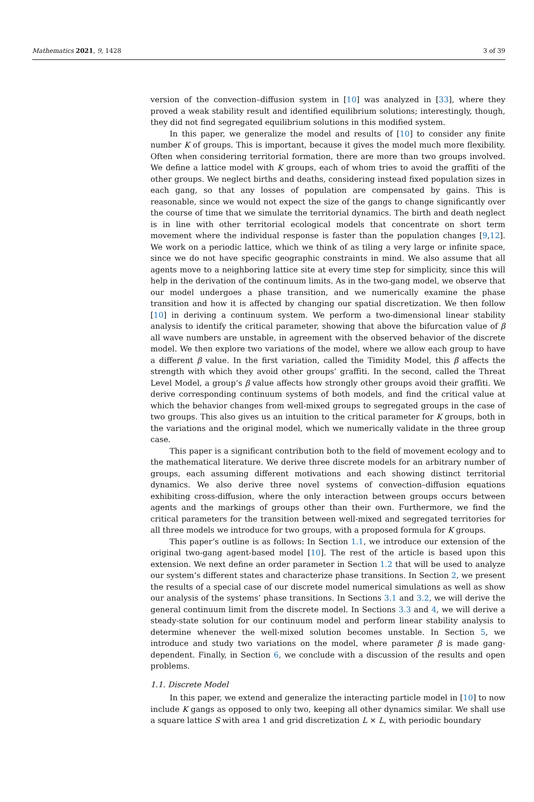Mathematics 2021, 9, 1428 3 of 39
version of the convection–diffusion system in [10] was analyzed in [33], where they proved a weak stability result and identified equilibrium solutions; interestingly, though, they did not find segregated equilibrium solutions in this modified system.
In this paper, we generalize the model and results of [10] to consider any finite number K of groups. This is important, because it gives the model much more flexibility. Often when considering territorial formation, there are more than two groups involved. We define a lattice model with K groups, each of whom tries to avoid the graffiti of the other groups. We neglect births and deaths, considering instead fixed population sizes in each gang, so that any losses of population are compensated by gains. This is reasonable, since we would not expect the size of the gangs to change significantly over the course of time that we simulate the territorial dynamics. The birth and death neglect is in line with other territorial ecological models that concentrate on short term movement where the individual response is faster than the population changes [9,12]. We work on a periodic lattice, which we think of as tiling a very large or infinite space, since we do not have specific geographic constraints in mind. We also assume that all agents move to a neighboring lattice site at every time step for simplicity, since this will help in the derivation of the continuum limits. As in the two-gang model, we observe that our model undergoes a phase transition, and we numerically examine the phase transition and how it is affected by changing our spatial discretization. We then follow [10] in deriving a continuum system. We perform a two-dimensional linear stability analysis to identify the critical parameter, showing that above the bifurcation value of β all wave numbers are unstable, in agreement with the observed behavior of the discrete model. We then explore two variations of the model, where we allow each group to have a different β value. In the first variation, called the Timidity Model, this β affects the strength with which they avoid other groups’ graffiti. In the second, called the Threat Level Model, a group’s β value affects how strongly other groups avoid their graffiti. We derive corresponding continuum systems of both models, and find the critical value at which the behavior changes from well-mixed groups to segregated groups in the case of two groups. This also gives us an intuition to the critical parameter for K groups, both in the variations and the original model, which we numerically validate in the three group case.
This paper is a significant contribution both to the field of movement ecology and to the mathematical literature. We derive three discrete models for an arbitrary number of groups, each assuming different motivations and each showing distinct territorial dynamics. We also derive three novel systems of convection–diffusion equations exhibiting cross-diffusion, where the only interaction between groups occurs between agents and the markings of groups other than their own. Furthermore, we find the critical parameters for the transition between well-mixed and segregated territories for all three models we introduce for two groups, with a proposed formula for K groups.
This paper’s outline is as follows: In Section 1.1, we introduce our extension of the original two-gang agent-based model [10]. The rest of the article is based upon this extension. We next define an order parameter in Section 1.2 that will be used to analyze our system’s different states and characterize phase transitions. In Section 2, we present the results of a special case of our discrete model numerical simulations as well as show our analysis of the systems’ phase transitions. In Sections 3.1 and 3.2, we will derive the general continuum limit from the discrete model. In Sections 3.3 and 4, we will derive a steady-state solution for our continuum model and perform linear stability analysis to determine whenever the well-mixed solution becomes unstable. In Section 5, we introduce and study two variations on the model, where parameter β is made gang-dependent. Finally, in Section 6, we conclude with a discussion of the results and open problems.
1.1. Discrete Model
In this paper, we extend and generalize the interacting particle model in [10] to now include K gangs as opposed to only two, keeping all other dynamics similar. We shall use a square lattice S with area 1 and grid discretization L × L, with periodic boundary